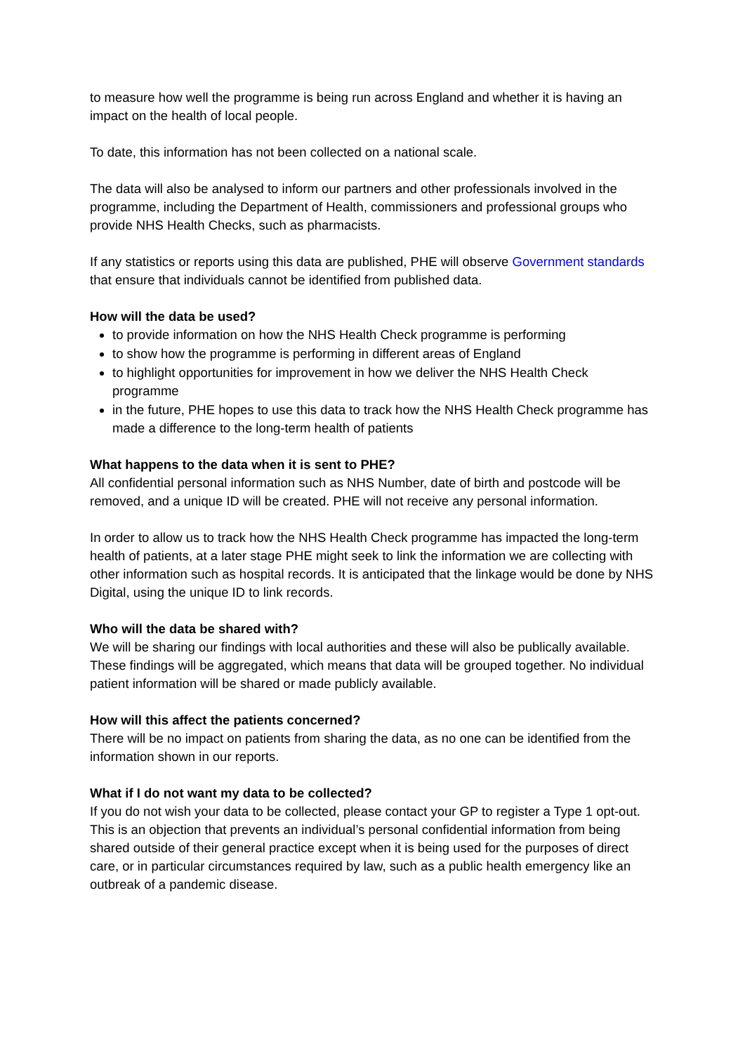to measure how well the programme is being run across England and whether it is having an impact on the health of local people.
To date, this information has not been collected on a national scale.
The data will also be analysed to inform our partners and other professionals involved in the programme, including the Department of Health, commissioners and professional groups who provide NHS Health Checks, such as pharmacists.
If any statistics or reports using this data are published, PHE will observe Government standards that ensure that individuals cannot be identified from published data.
How will the data be used?
to provide information on how the NHS Health Check programme is performing
to show how the programme is performing in different areas of England
to highlight opportunities for improvement in how we deliver the NHS Health Check programme
in the future, PHE hopes to use this data to track how the NHS Health Check programme has made a difference to the long-term health of patients
What happens to the data when it is sent to PHE?
All confidential personal information such as NHS Number, date of birth and postcode will be removed, and a unique ID will be created. PHE will not receive any personal information.
In order to allow us to track how the NHS Health Check programme has impacted the long-term health of patients, at a later stage PHE might seek to link the information we are collecting with other information such as hospital records. It is anticipated that the linkage would be done by NHS Digital, using the unique ID to link records.
Who will the data be shared with?
We will be sharing our findings with local authorities and these will also be publically available. These findings will be aggregated, which means that data will be grouped together. No individual patient information will be shared or made publicly available.
How will this affect the patients concerned?
There will be no impact on patients from sharing the data, as no one can be identified from the information shown in our reports.
What if I do not want my data to be collected?
If you do not wish your data to be collected, please contact your GP to register a Type 1 opt-out. This is an objection that prevents an individual’s personal confidential information from being shared outside of their general practice except when it is being used for the purposes of direct care, or in particular circumstances required by law, such as a public health emergency like an outbreak of a pandemic disease.